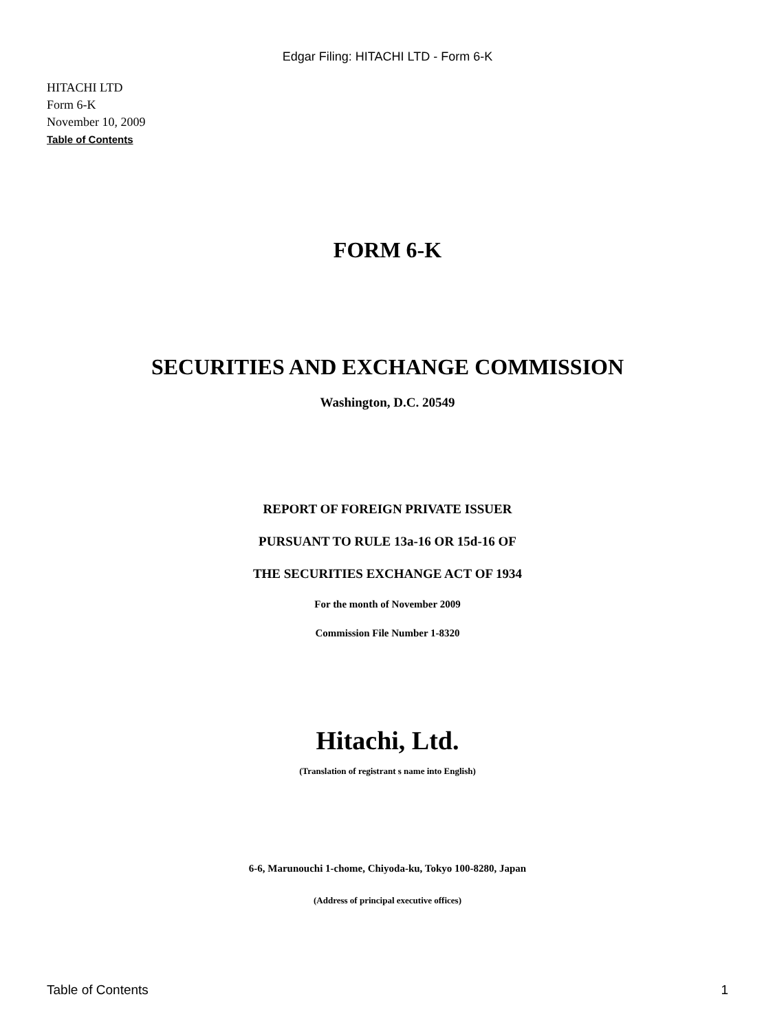Edgar Filing: HITACHI LTD - Form 6-K
HITACHI LTD
Form 6-K
November 10, 2009
Table of Contents
FORM 6-K
SECURITIES AND EXCHANGE COMMISSION
Washington, D.C. 20549
REPORT OF FOREIGN PRIVATE ISSUER
PURSUANT TO RULE 13a-16 OR 15d-16 OF
THE SECURITIES EXCHANGE ACT OF 1934
For the month of November 2009
Commission File Number 1-8320
Hitachi, Ltd.
(Translation of registrant s name into English)
6-6, Marunouchi 1-chome, Chiyoda-ku, Tokyo 100-8280, Japan
(Address of principal executive offices)
Table of Contents 1